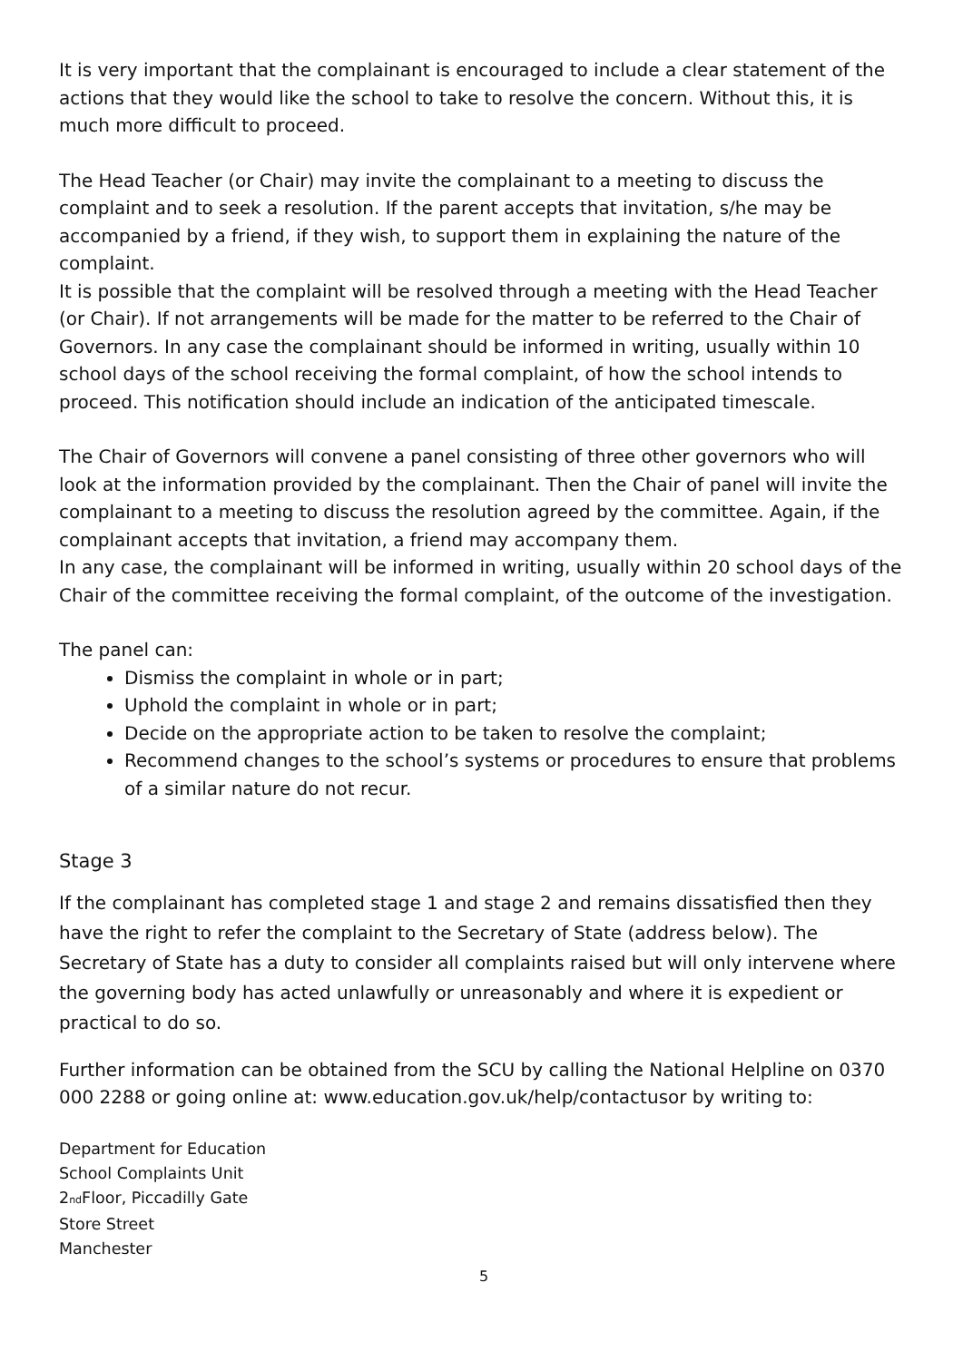It is very important that the complainant is encouraged to include a clear statement of the actions that they would like the school to take to resolve the concern. Without this, it is much more difficult to proceed.
The Head Teacher (or Chair) may invite the complainant to a meeting to discuss the complaint and to seek a resolution. If the parent accepts that invitation, s/he may be accompanied by a friend, if they wish, to support them in explaining the nature of the complaint.
It is possible that the complaint will be resolved through a meeting with the Head Teacher (or Chair). If not arrangements will be made for the matter to be referred to the Chair of Governors. In any case the complainant should be informed in writing, usually within 10 school days of the school receiving the formal complaint, of how the school intends to proceed. This notification should include an indication of the anticipated timescale.
The Chair of Governors will convene a panel consisting of three other governors who will look at the information provided by the complainant. Then the Chair of panel will invite the complainant to a meeting to discuss the resolution agreed by the committee. Again, if the complainant accepts that invitation, a friend may accompany them.
In any case, the complainant will be informed in writing, usually within 20 school days of the Chair of the committee receiving the formal complaint, of the outcome of the investigation.
The panel can:
Dismiss the complaint in whole or in part;
Uphold the complaint in whole or in part;
Decide on the appropriate action to be taken to resolve the complaint;
Recommend changes to the school’s systems or procedures to ensure that problems of a similar nature do not recur.
Stage 3
If the complainant has completed stage 1 and stage 2 and remains dissatisfied then they have the right to refer the complaint to the Secretary of State (address below). The Secretary of State has a duty to consider all complaints raised but will only intervene where the governing body has acted unlawfully or unreasonably and where it is expedient or practical to do so.
Further information can be obtained from the SCU by calling the National Helpline on 0370 000 2288 or going online at: www.education.gov.uk/help/contactusor by writing to:
Department for Education
School Complaints Unit
2<sub>nd</sub>Floor, Piccadilly Gate
Store Street
Manchester
5